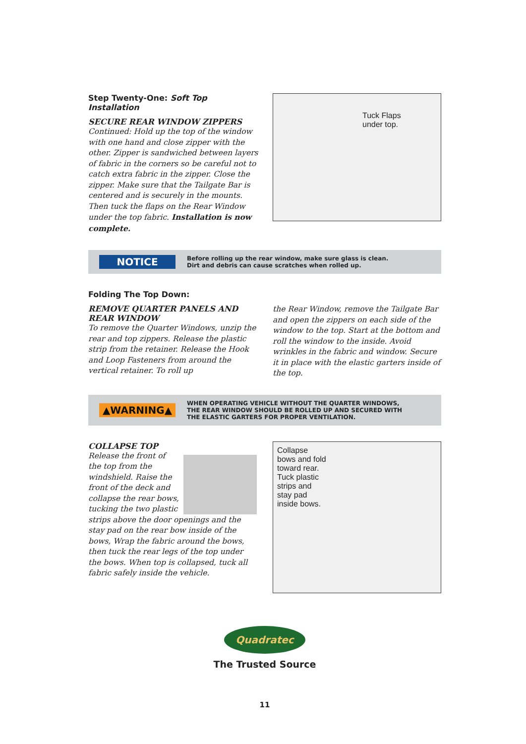Step Twenty-One: Soft Top Installation
SECURE REAR WINDOW ZIPPERS
Continued: Hold up the top of the window with one hand and close zipper with the other. Zipper is sandwiched between layers of fabric in the corners so be careful not to catch extra fabric in the zipper. Close the zipper. Make sure that the Tailgate Bar is centered and is securely in the mounts. Then tuck the flaps on the Rear Window under the top fabric. Installation is now complete.
Tuck Flaps
under top.
NOTICE
Before rolling up the rear window, make sure glass is clean.
Dirt and debris can cause scratches when rolled up.
Folding The Top Down:
REMOVE QUARTER PANELS AND REAR WINDOW
To remove the Quarter Windows, unzip the rear and top zippers. Release the plastic strip from the retainer. Release the Hook and Loop Fasteners from around the vertical retainer. To roll up
the Rear Window, remove the Tailgate Bar and open the zippers on each side of the window to the top. Start at the bottom and roll the window to the inside. Avoid wrinkles in the fabric and window. Secure it in place with the elastic garters inside of the top.
▲WARNING▲
WHEN OPERATING VEHICLE WITHOUT THE QUARTER WINDOWS,
THE REAR WINDOW SHOULD BE ROLLED UP AND SECURED WITH
THE ELASTIC GARTERS FOR PROPER VENTILATION.
COLLAPSE TOP
Release the front of the top from the windshield. Raise the front of the deck and collapse the rear bows, tucking the two plastic strips above the door openings and the stay pad on the rear bow inside of the bows, Wrap the fabric around the bows, then tuck the rear legs of the top under the bows. When top is collapsed, tuck all fabric safely inside the vehicle.
Collapse
bows and fold
toward rear.
Tuck plastic
strips and
stay pad
inside bows.
Quadratec
The Trusted Source
11